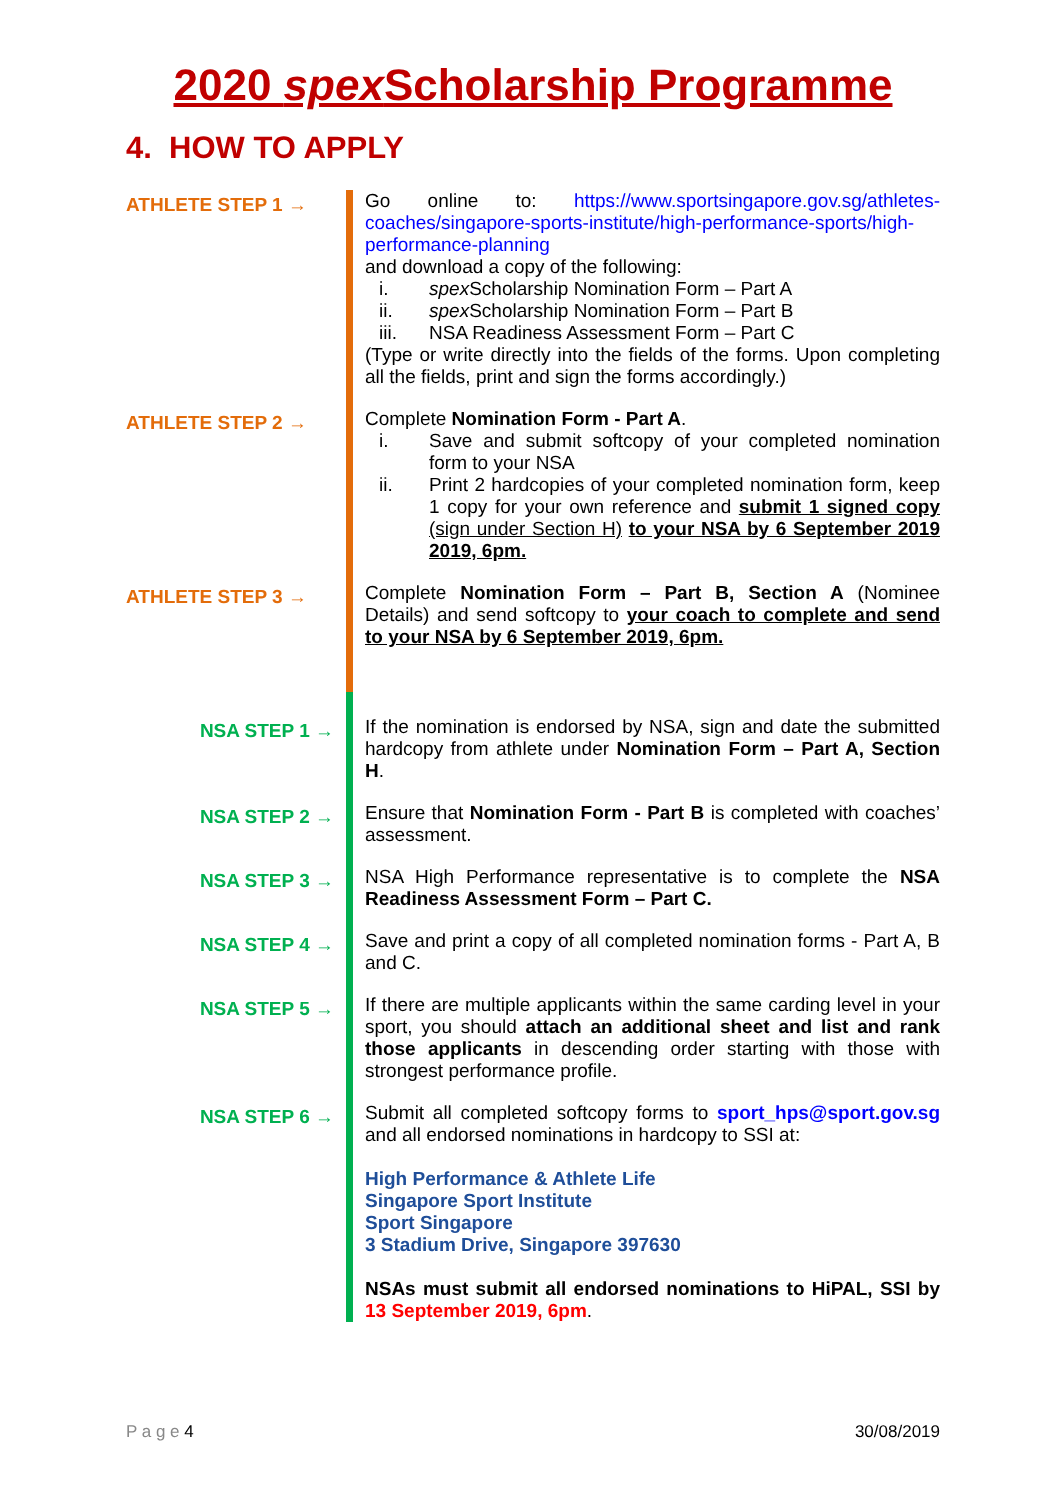2020 spex Scholarship Programme
4. HOW TO APPLY
ATHLETE STEP 1 →
Go online to: https://www.sportsingapore.gov.sg/athletes-coaches/singapore-sports-institute/high-performance-sports/high-performance-planning
and download a copy of the following:
i. spex Scholarship Nomination Form – Part A
ii. spex Scholarship Nomination Form – Part B
iii. NSA Readiness Assessment Form – Part C
(Type or write directly into the fields of the forms. Upon completing all the fields, print and sign the forms accordingly.)
ATHLETE STEP 2 →
Complete Nomination Form - Part A.
i. Save and submit softcopy of your completed nomination form to your NSA
ii. Print 2 hardcopies of your completed nomination form, keep 1 copy for your own reference and submit 1 signed copy (sign under Section H) to your NSA by 6 September 2019 2019, 6pm.
ATHLETE STEP 3 →
Complete Nomination Form – Part B, Section A (Nominee Details) and send softcopy to your coach to complete and send to your NSA by 6 September 2019, 6pm.
NSA STEP 1 →
If the nomination is endorsed by NSA, sign and date the submitted hardcopy from athlete under Nomination Form – Part A, Section H.
NSA STEP 2 →
Ensure that Nomination Form - Part B is completed with coaches’ assessment.
NSA STEP 3 →
NSA High Performance representative is to complete the NSA Readiness Assessment Form – Part C.
NSA STEP 4 →
Save and print a copy of all completed nomination forms - Part A, B and C.
NSA STEP 5 →
If there are multiple applicants within the same carding level in your sport, you should attach an additional sheet and list and rank those applicants in descending order starting with those with strongest performance profile.
NSA STEP 6 →
Submit all completed softcopy forms to sport_hps@sport.gov.sg and all endorsed nominations in hardcopy to SSI at:
High Performance & Athlete Life
Singapore Sport Institute
Sport Singapore
3 Stadium Drive, Singapore 397630
NSAs must submit all endorsed nominations to HiPAL, SSI by 13 September 2019, 6pm.
P a g e 4 30/08/2019